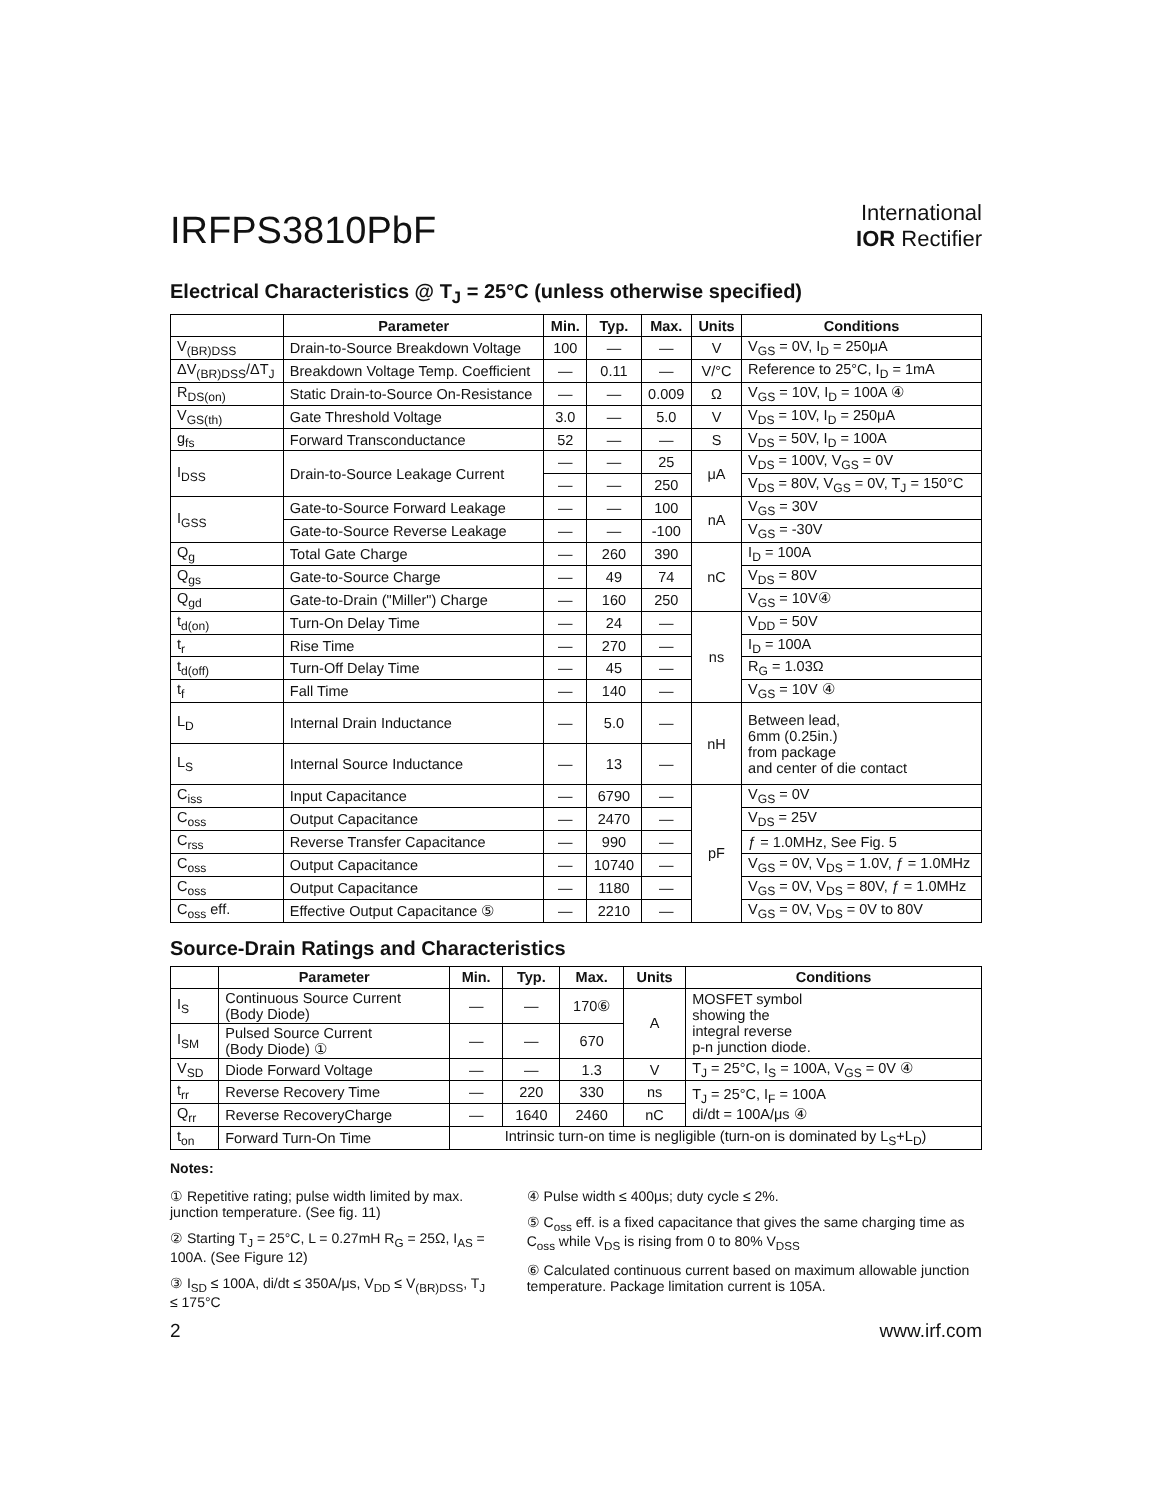IRFPS3810PbF
International
IOR Rectifier
Electrical Characteristics @ T<sub>J</sub> = 25°C (unless otherwise specified)
| | Parameter | Min. | Typ. | Max. | Units | Conditions |
| --- | --- | --- | --- | --- | --- | --- |
| V<sub>(BR)DSS</sub> | Drain-to-Source Breakdown Voltage | 100 | — | — | V | V<sub>GS</sub> = 0V, I<sub>D</sub> = 250μA |
| ΔV<sub>(BR)DSS</sub>/ΔT<sub>J</sub> | Breakdown Voltage Temp. Coefficient | — | 0.11 | — | V/°C | Reference to 25°C, I<sub>D</sub> = 1mA |
| R<sub>DS(on)</sub> | Static Drain-to-Source On-Resistance | — | — | 0.009 | Ω | V<sub>GS</sub> = 10V, I<sub>D</sub> = 100A ④ |
| V<sub>GS(th)</sub> | Gate Threshold Voltage | 3.0 | — | 5.0 | V | V<sub>DS</sub> = 10V, I<sub>D</sub> = 250μA |
| g<sub>fs</sub> | Forward Transconductance | 52 | — | — | S | V<sub>DS</sub> = 50V, I<sub>D</sub> = 100A |
| I<sub>DSS</sub> | Drain-to-Source Leakage Current | — | — | 25 | μA | V<sub>DS</sub> = 100V, V<sub>GS</sub> = 0V |
| | | — | — | 250 | | V<sub>DS</sub> = 80V, V<sub>GS</sub> = 0V, T<sub>J</sub> = 150°C |
| I<sub>GSS</sub> | Gate-to-Source Forward Leakage | — | — | 100 | nA | V<sub>GS</sub> = 30V |
| | Gate-to-Source Reverse Leakage | — | — | -100 | | V<sub>GS</sub> = -30V |
| Q<sub>g</sub> | Total Gate Charge | — | 260 | 390 | nC | I<sub>D</sub> = 100A |
| Q<sub>gs</sub> | Gate-to-Source Charge | — | 49 | 74 | | V<sub>DS</sub> = 80V |
| Q<sub>gd</sub> | Gate-to-Drain ("Miller") Charge | — | 160 | 250 | | V<sub>GS</sub> = 10V④ |
| t<sub>d(on)</sub> | Turn-On Delay Time | — | 24 | — | ns | V<sub>DD</sub> = 50V |
| t<sub>r</sub> | Rise Time | — | 270 | — | | I<sub>D</sub> = 100A |
| t<sub>d(off)</sub> | Turn-Off Delay Time | — | 45 | — | | R<sub>G</sub> = 1.03Ω |
| t<sub>f</sub> | Fall Time | — | 140 | — | | V<sub>GS</sub> = 10V ④ |
| L<sub>D</sub> | Internal Drain Inductance | — | 5.0 | — | nH | Between lead, 6mm (0.25in.) from package and center of die contact |
| L<sub>S</sub> | Internal Source Inductance | — | 13 | — | | |
| C<sub>iss</sub> | Input Capacitance | — | 6790 | — | pF | V<sub>GS</sub> = 0V |
| C<sub>oss</sub> | Output Capacitance | — | 2470 | — | | V<sub>DS</sub> = 25V |
| C<sub>rss</sub> | Reverse Transfer Capacitance | — | 990 | — | | ƒ = 1.0MHz, See Fig. 5 |
| C<sub>oss</sub> | Output Capacitance | — | 10740 | — | | V<sub>GS</sub> = 0V, V<sub>DS</sub> = 1.0V, ƒ = 1.0MHz |
| C<sub>oss</sub> | Output Capacitance | — | 1180 | — | | V<sub>GS</sub> = 0V, V<sub>DS</sub> = 80V, ƒ = 1.0MHz |
| C<sub>oss</sub> eff. | Effective Output Capacitance ⑤ | — | 2210 | — | | V<sub>GS</sub> = 0V, V<sub>DS</sub> = 0V to 80V |
Source-Drain Ratings and Characteristics
| | Parameter | Min. | Typ. | Max. | Units | Conditions |
| --- | --- | --- | --- | --- | --- | --- |
| I<sub>S</sub> | Continuous Source Current (Body Diode) | — | — | 170⑥ | A | MOSFET symbol showing the integral reverse p-n junction diode. |
| I<sub>SM</sub> | Pulsed Source Current (Body Diode) ① | — | — | 670 | | |
| V<sub>SD</sub> | Diode Forward Voltage | — | — | 1.3 | V | T<sub>J</sub> = 25°C, I<sub>S</sub> = 100A, V<sub>GS</sub> = 0V ④ |
| t<sub>rr</sub> | Reverse Recovery Time | — | 220 | 330 | ns | T<sub>J</sub> = 25°C, I<sub>F</sub> = 100A di/dt = 100A/μs ④ |
| Q<sub>rr</sub> | Reverse RecoveryCharge | — | 1640 | 2460 | nC | |
| t<sub>on</sub> | Forward Turn-On Time | Intrinsic turn-on time is negligible (turn-on is dominated by L<sub>S</sub>+L<sub>D</sub>) | | | | |
Notes:
① Repetitive rating; pulse width limited by max. junction temperature. (See fig. 11)
② Starting T<sub>J</sub> = 25°C, L = 0.27mH R<sub>G</sub> = 25Ω, I<sub>AS</sub> = 100A. (See Figure 12)
③ I<sub>SD</sub> ≤ 100A, di/dt ≤ 350A/μs, V<sub>DD</sub> ≤ V<sub>(BR)DSS</sub>, T<sub>J</sub> ≤ 175°C
④ Pulse width ≤ 400μs; duty cycle ≤ 2%.
⑤ C<sub>oss</sub> eff. is a fixed capacitance that gives the same charging time as C<sub>oss</sub> while V<sub>DS</sub> is rising from 0 to 80% V<sub>DSS</sub>
⑥ Calculated continuous current based on maximum allowable junction temperature. Package limitation current is 105A.
2 www.irf.com